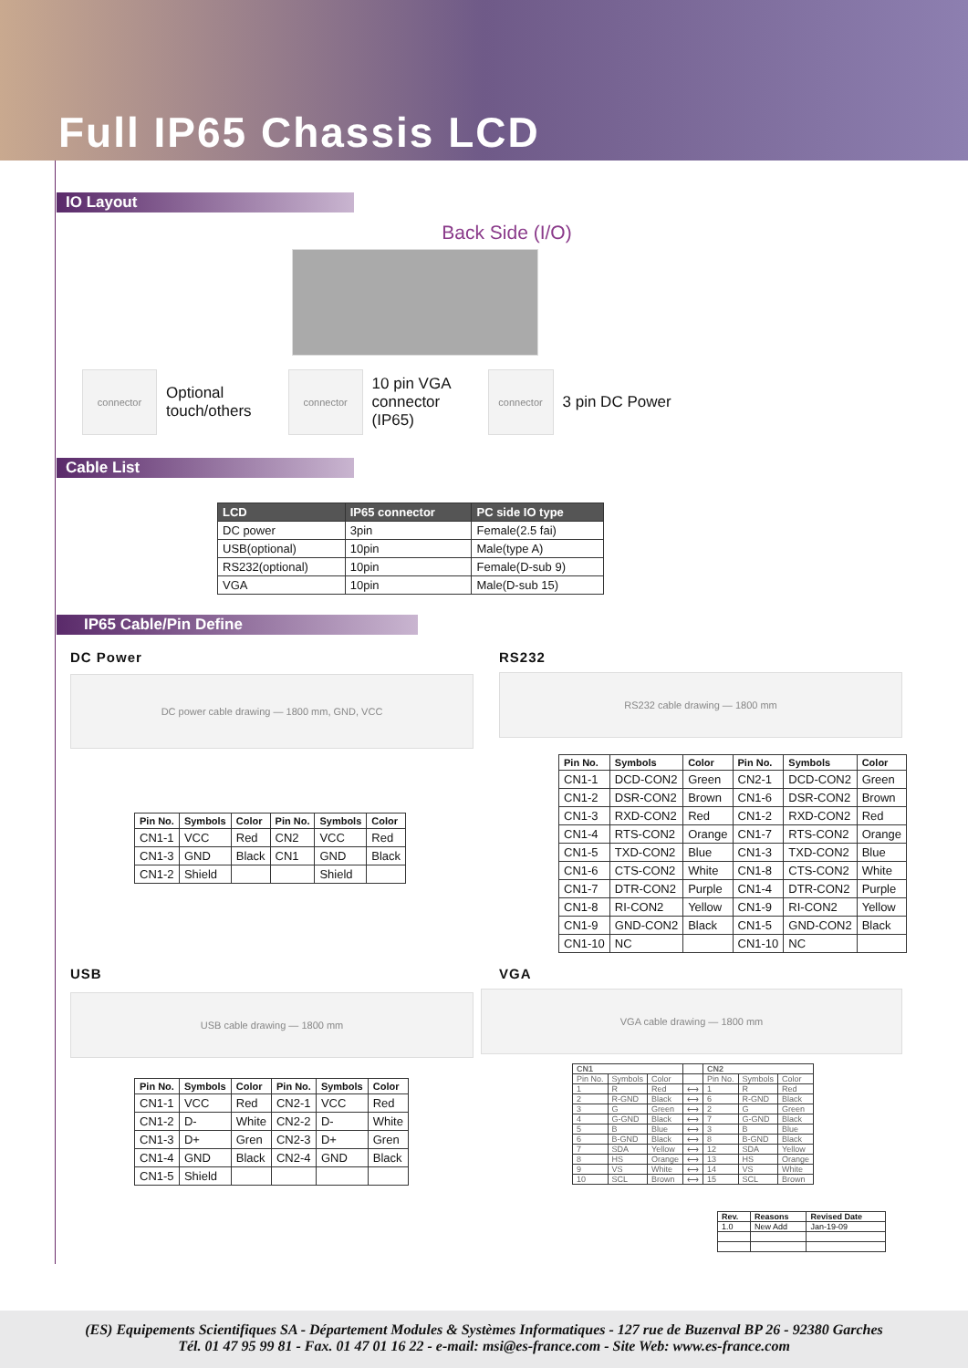Full IP65 Chassis LCD
IO Layout
Back Side (I/O)
connector
Optional
touch/others
connector
10 pin VGA
connector
(IP65)
connector
3 pin DC Power
Cable List
| LCD | IP65 connector | PC side IO type |
| --- | --- | --- |
| DC power | 3pin | Female(2.5 fai) |
| USB(optional) | 10pin | Male(type A) |
| RS232(optional) | 10pin | Female(D-sub 9) |
| VGA | 10pin | Male(D-sub 15) |
IP65 Cable/Pin Define
DC Power
DC power cable drawing — 1800 mm, GND, VCC
| Pin No. | Symbols | Color | Pin No. | Symbols | Color |
| --- | --- | --- | --- | --- | --- |
| CN1-1 | VCC | Red | CN2 | VCC | Red |
| CN1-3 | GND | Black | CN1 | GND | Black |
| CN1-2 | Shield | | | Shield | |
RS232
RS232 cable drawing — 1800 mm
| Pin No. | Symbols | Color | Pin No. | Symbols | Color |
| --- | --- | --- | --- | --- | --- |
| CN1-1 | DCD-CON2 | Green | CN2-1 | DCD-CON2 | Green |
| CN1-2 | DSR-CON2 | Brown | CN1-6 | DSR-CON2 | Brown |
| CN1-3 | RXD-CON2 | Red | CN1-2 | RXD-CON2 | Red |
| CN1-4 | RTS-CON2 | Orange | CN1-7 | RTS-CON2 | Orange |
| CN1-5 | TXD-CON2 | Blue | CN1-3 | TXD-CON2 | Blue |
| CN1-6 | CTS-CON2 | White | CN1-8 | CTS-CON2 | White |
| CN1-7 | DTR-CON2 | Purple | CN1-4 | DTR-CON2 | Purple |
| CN1-8 | RI-CON2 | Yellow | CN1-9 | RI-CON2 | Yellow |
| CN1-9 | GND-CON2 | Black | CN1-5 | GND-CON2 | Black |
| CN1-10 | NC | | CN1-10 | NC | |
USB
USB cable drawing — 1800 mm
| Pin No. | Symbols | Color | Pin No. | Symbols | Color |
| --- | --- | --- | --- | --- | --- |
| CN1-1 | VCC | Red | CN2-1 | VCC | Red |
| CN1-2 | D- | White | CN2-2 | D- | White |
| CN1-3 | D+ | Gren | CN2-3 | D+ | Gren |
| CN1-4 | GND | Black | CN2-4 | GND | Black |
| CN1-5 | Shield | | | | |
VGA
VGA cable drawing — 1800 mm
| CN1 | | | | CN2 | | |
| --- | --- | --- | --- | --- | --- | --- |
| Pin No. | Symbols | Color | | Pin No. | Symbols | Color |
| 1 | R | Red | ⟷ | 1 | R | Red |
| 2 | R-GND | Black | ⟷ | 6 | R-GND | Black |
| 3 | G | Green | ⟷ | 2 | G | Green |
| 4 | G-GND | Black | ⟷ | 7 | G-GND | Black |
| 5 | B | Blue | ⟷ | 3 | B | Blue |
| 6 | B-GND | Black | ⟷ | 8 | B-GND | Black |
| 7 | SDA | Yellow | ⟷ | 12 | SDA | Yellow |
| 8 | HS | Orange | ⟷ | 13 | HS | Orange |
| 9 | VS | White | ⟷ | 14 | VS | White |
| 10 | SCL | Brown | ⟷ | 15 | SCL | Brown |
| Rev. | Reasons | Revised Date |
| --- | --- | --- |
| 1.0 | New Add | Jan-19-09 |
(ES) Equipements Scientifiques SA - Département Modules & Systèmes Informatiques - 127 rue de Buzenval BP 26 - 92380 Garches
Tél. 01 47 95 99 81 - Fax. 01 47 01 16 22 - e-mail: msi@es-france.com - Site Web: www.es-france.com